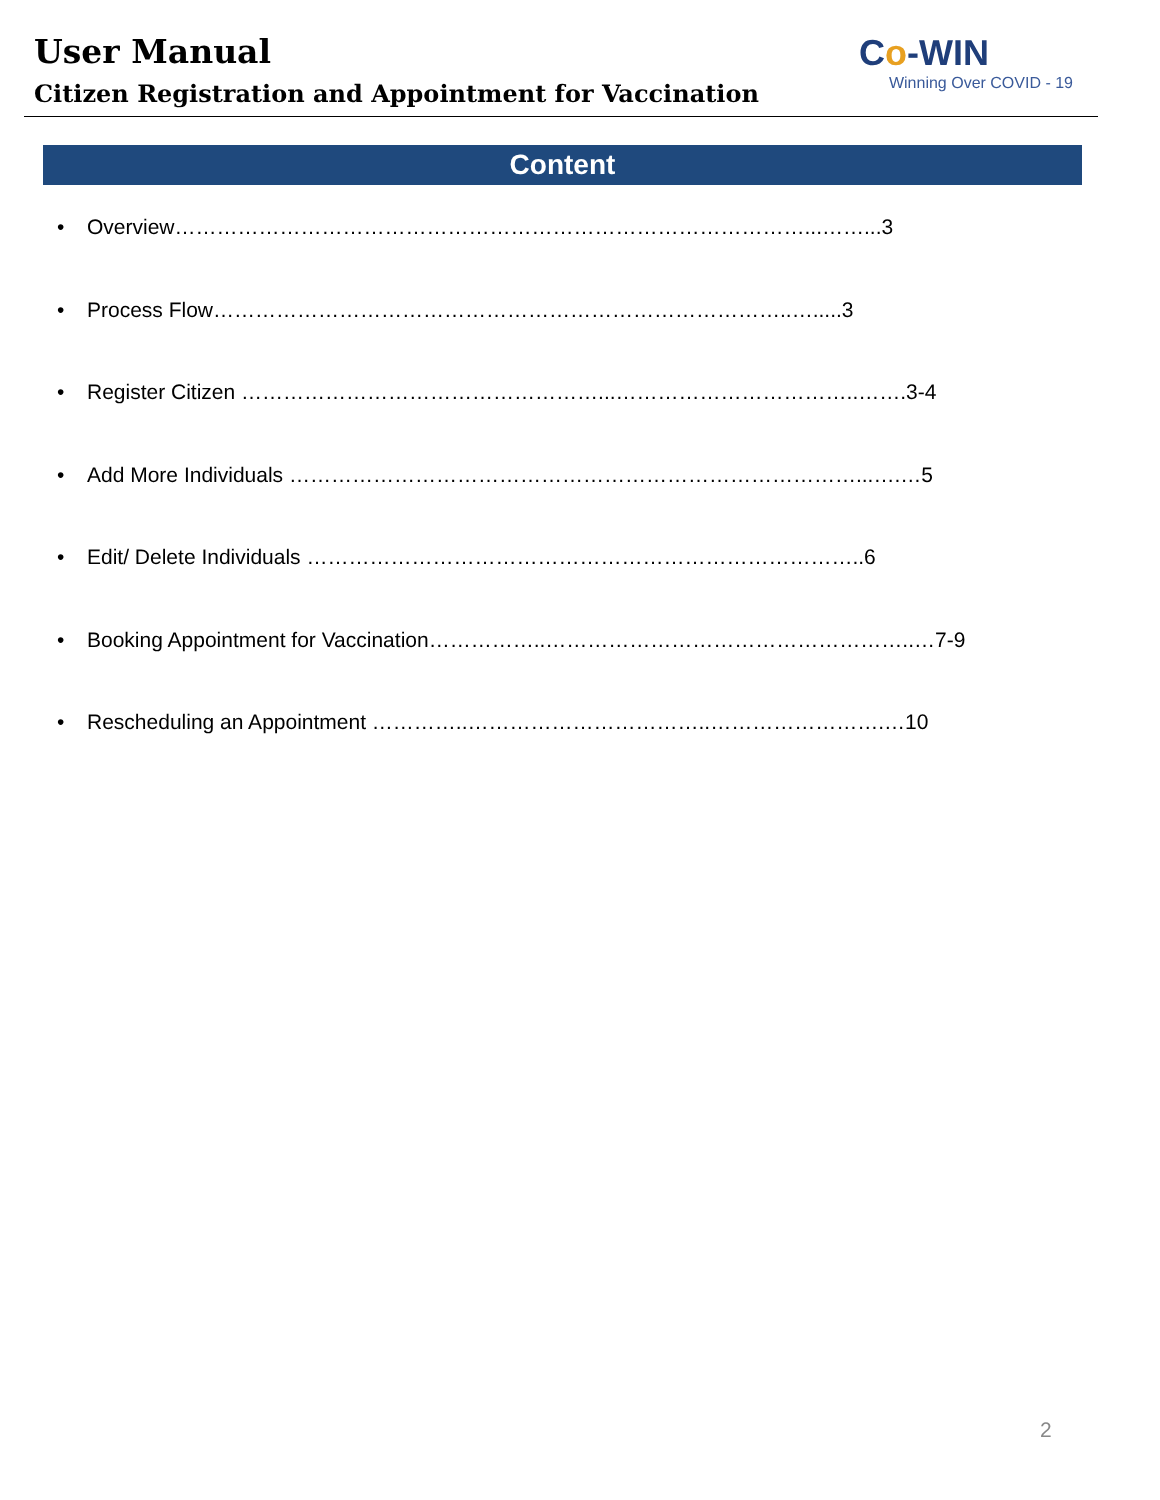User Manual
Citizen Registration and Appointment for Vaccination
Co-WIN
Winning Over COVID - 19
Content
• Overview………………………………………………………………………………...……...3
• Process Flow………………………………………………………………………..….....3
• Register Citizen ……………………………………………...……………………………..…….3-4
• Add More Individuals ………………………………………………………………………...….…5
• Edit/ Delete Individuals ……………………………………………………………………..6
• Booking Appointment for Vaccination……………..……………………………………………..…7-9
• Rescheduling an Appointment …………..……………………………..…………………….…10
2